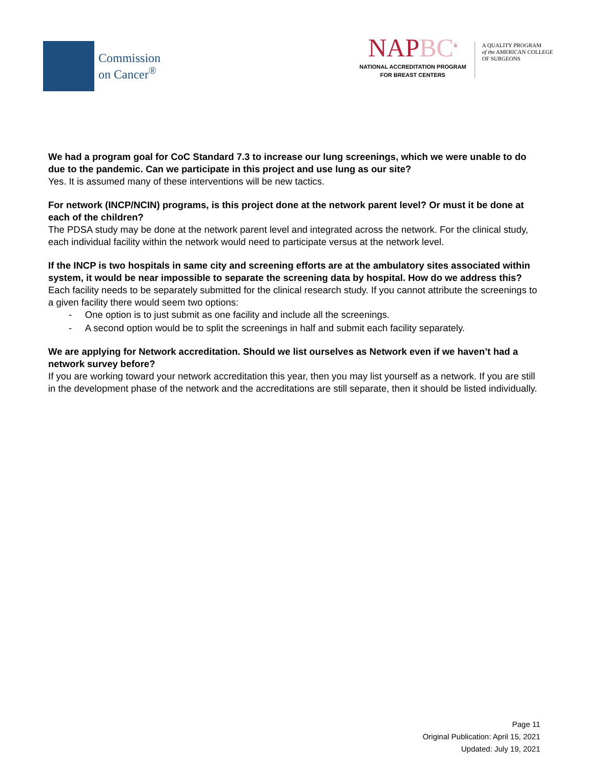Commission
on Cancer<sup>®</sup>
NAPBC<sup>®</sup>
NATIONAL ACCREDITATION PROGRAM
FOR BREAST CENTERS
A QUALITY PROGRAM
of the AMERICAN COLLEGE
OF SURGEONS
We had a program goal for CoC Standard 7.3 to increase our lung screenings, which we were unable to do due to the pandemic. Can we participate in this project and use lung as our site?
Yes. It is assumed many of these interventions will be new tactics.
For network (INCP/NCIN) programs, is this project done at the network parent level? Or must it be done at each of the children?
The PDSA study may be done at the network parent level and integrated across the network. For the clinical study, each individual facility within the network would need to participate versus at the network level.
If the INCP is two hospitals in same city and screening efforts are at the ambulatory sites associated within system, it would be near impossible to separate the screening data by hospital. How do we address this?
Each facility needs to be separately submitted for the clinical research study. If you cannot attribute the screenings to a given facility there would seem two options:
- One option is to just submit as one facility and include all the screenings.
- A second option would be to split the screenings in half and submit each facility separately.
We are applying for Network accreditation. Should we list ourselves as Network even if we haven’t had a network survey before?
If you are working toward your network accreditation this year, then you may list yourself as a network. If you are still in the development phase of the network and the accreditations are still separate, then it should be listed individually.
Page 11
Original Publication: April 15, 2021
Updated: July 19, 2021